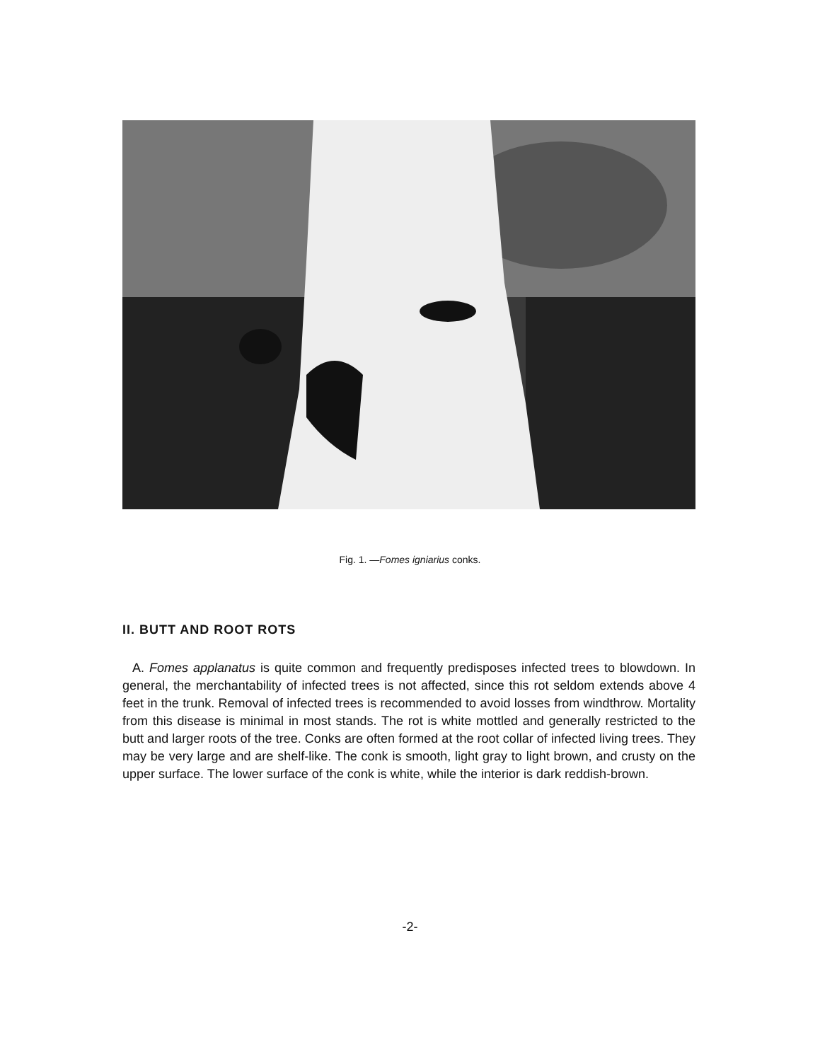Fig. 1. —Fomes igniarius conks.
II. BUTT AND ROOT ROTS
A. Fomes applanatus is quite common and frequently predisposes infected trees to blowdown. In general, the merchantability of infected trees is not affected, since this rot seldom extends above 4 feet in the trunk. Removal of infected trees is recommended to avoid losses from windthrow. Mortality from this disease is minimal in most stands. The rot is white mottled and generally restricted to the butt and larger roots of the tree. Conks are often formed at the root collar of infected living trees. They may be very large and are shelf-like. The conk is smooth, light gray to light brown, and crusty on the upper surface. The lower surface of the conk is white, while the interior is dark reddish-brown.
-2-